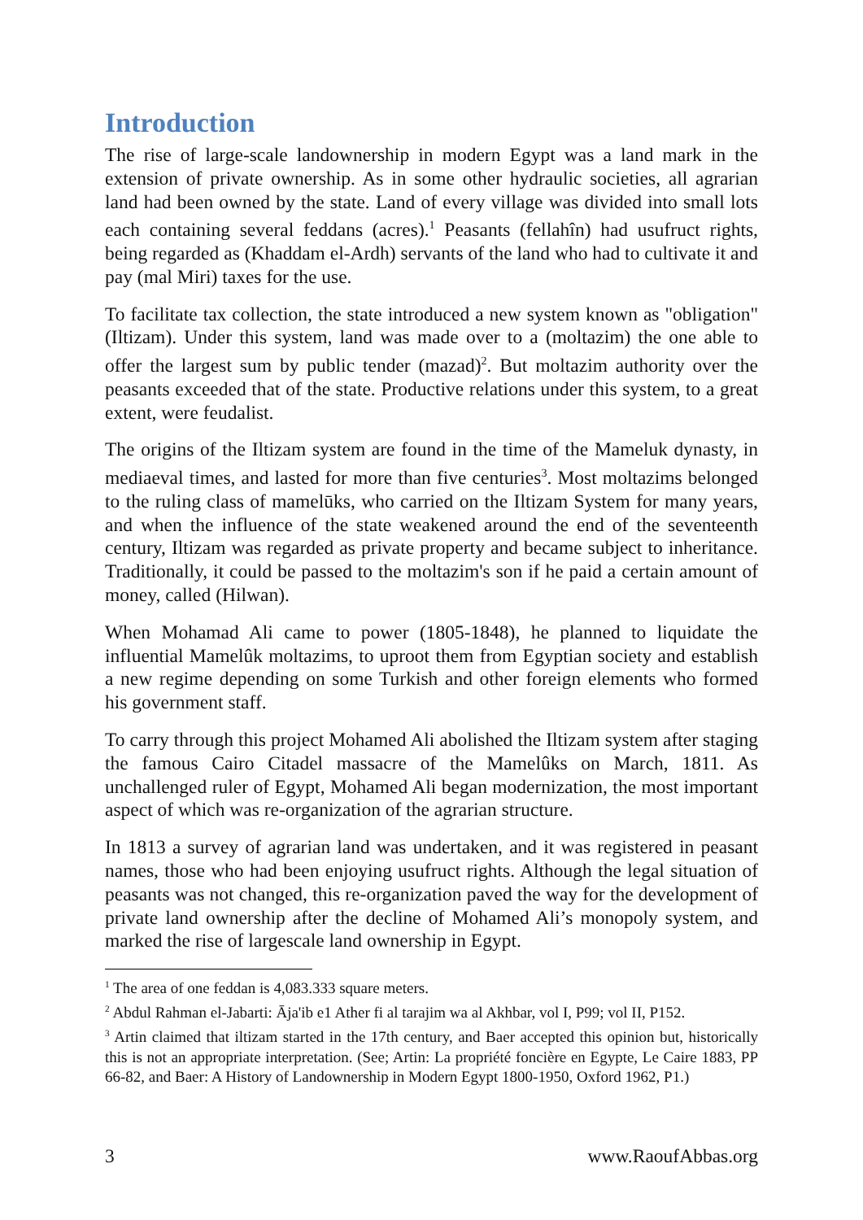Introduction
The rise of large-scale landownership in modern Egypt was a land mark in the extension of private ownership. As in some other hydraulic societies, all agrarian land had been owned by the state. Land of every village was divided into small lots each containing several feddans (acres).<sup>1</sup> Peasants (fellahîn) had usufruct rights, being regarded as (Khaddam el-Ardh) servants of the land who had to cultivate it and pay (mal Miri) taxes for the use.
To facilitate tax collection, the state introduced a new system known as "obligation" (Iltizam). Under this system, land was made over to a (moltazim) the one able to offer the largest sum by public tender (mazad)<sup>2</sup>. But moltazim authority over the peasants exceeded that of the state. Productive relations under this system, to a great extent, were feudalist.
The origins of the Iltizam system are found in the time of the Mameluk dynasty, in mediaeval times, and lasted for more than five centuries<sup>3</sup>. Most moltazims belonged to the ruling class of mamelūks, who carried on the Iltizam System for many years, and when the influence of the state weakened around the end of the seventeenth century, Iltizam was regarded as private property and became subject to inheritance. Traditionally, it could be passed to the moltazim's son if he paid a certain amount of money, called (Hilwan).
When Mohamad Ali came to power (1805-1848), he planned to liquidate the influential Mamelûk moltazims, to uproot them from Egyptian society and establish a new regime depending on some Turkish and other foreign elements who formed his government staff.
To carry through this project Mohamed Ali abolished the Iltizam system after staging the famous Cairo Citadel massacre of the Mamelûks on March, 1811. As unchallenged ruler of Egypt, Mohamed Ali began modernization, the most important aspect of which was re-organization of the agrarian structure.
In 1813 a survey of agrarian land was undertaken, and it was registered in peasant names, those who had been enjoying usufruct rights. Although the legal situation of peasants was not changed, this re-organization paved the way for the development of private land ownership after the decline of Mohamed Ali’s monopoly system, and marked the rise of largescale land ownership in Egypt.
<sup>1</sup> The area of one feddan is 4,083.333 square meters.
<sup>2</sup> Abdul Rahman el-Jabarti: Āja'ib e1 Ather fi al tarajim wa al Akhbar, vol I, P99; vol II, P152.
<sup>3</sup> Artin claimed that iltizam started in the 17th century, and Baer accepted this opinion but, historically this is not an appropriate interpretation. (See; Artin: La propriété foncière en Egypte, Le Caire 1883, PP 66-82, and Baer: A History of Landownership in Modern Egypt 1800-1950, Oxford 1962, P1.)
3 www.RaoufAbbas.org